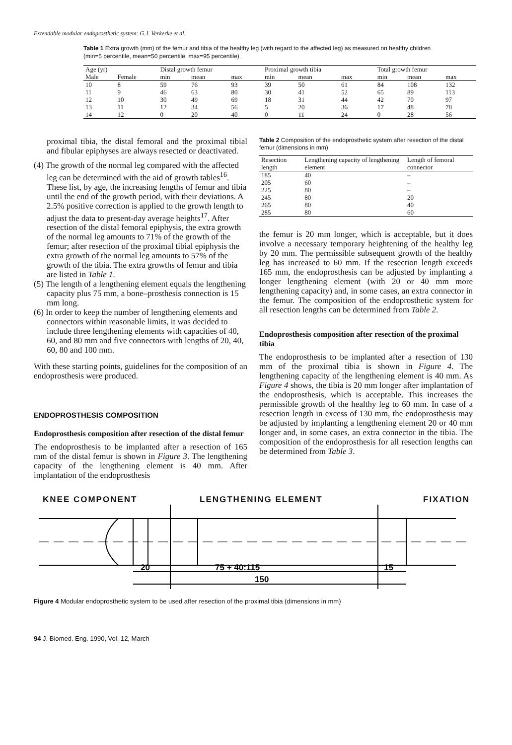Extendable modular endoprosthetic system: G.J. Verkerke et al.
Table 1 Extra growth (mm) of the femur and tibia of the healthy leg (with regard to the affected leg) as measured on healthy children (min=5 percentile, mean=50 percentile, max=95 percentile).
| Age (yr) | | Distal growth femur | | | Proximal growth tibia | | | Total growth femur | | |
| --- | --- | --- | --- | --- | --- | --- | --- | --- | --- | --- |
| Male | Female | min | mean | max | min | mean | max | min | mean | max |
| 10 | 8 | 59 | 76 | 93 | 39 | 50 | 61 | 84 | 108 | 132 |
| 11 | 9 | 46 | 63 | 80 | 30 | 41 | 52 | 65 | 89 | 113 |
| 12 | 10 | 30 | 49 | 69 | 18 | 31 | 44 | 42 | 70 | 97 |
| 13 | 11 | 12 | 34 | 56 | 5 | 20 | 36 | 17 | 48 | 78 |
| 14 | 12 | 0 | 20 | 40 | 0 | 11 | 24 | 0 | 28 | 56 |
proximal tibia, the distal femoral and the proximal tibial and fibular epiphyses are always resected or deactivated.
(4) The growth of the normal leg compared with the affected leg can be determined with the aid of growth tables<sup>16</sup>. These list, by age, the increasing lengths of femur and tibia until the end of the growth period, with their deviations. A 2.5% positive correction is applied to the growth length to adjust the data to present-day average heights<sup>17</sup>. After resection of the distal femoral epiphysis, the extra growth of the normal leg amounts to 71% of the growth of the femur; after resection of the proximal tibial epiphysis the extra growth of the normal leg amounts to 57% of the growth of the tibia. The extra growths of femur and tibia are listed in Table 1.
(5) The length of a lengthening element equals the lengthening capacity plus 75 mm, a bone–prosthesis connection is 15 mm long.
(6) In order to keep the number of lengthening elements and connectors within reasonable limits, it was decided to include three lengthening elements with capacities of 40, 60, and 80 mm and five connectors with lengths of 20, 40, 60, 80 and 100 mm.
With these starting points, guidelines for the composition of an endoprosthesis were produced.
ENDOPROSTHESIS COMPOSITION
Endoprosthesis composition after resection of the distal femur
The endoprosthesis to be implanted after a resection of 165 mm of the distal femur is shown in Figure 3. The lengthening capacity of the lengthening element is 40 mm. After implantation of the endoprosthesis
Table 2 Composition of the endoprosthetic system after resection of the distal femur (dimensions in mm)
| Resection length | Lengthening capacity of lengthening element | Length of femoral connector |
| --- | --- | --- |
| 185 | 40 | – |
| 205 | 60 | – |
| 225 | 80 | – |
| 245 | 80 | 20 |
| 265 | 80 | 40 |
| 285 | 80 | 60 |
the femur is 20 mm longer, which is acceptable, but it does involve a necessary temporary heightening of the healthy leg by 20 mm. The permissible subsequent growth of the healthy leg has increased to 60 mm. If the resection length exceeds 165 mm, the endoprosthesis can be adjusted by implanting a longer lengthening element (with 20 or 40 mm more lengthening capacity) and, in some cases, an extra connector in the femur. The composition of the endoprosthetic system for all resection lengths can be determined from Table 2.
Endoprosthesis composition after resection of the proximal tibia
The endoprosthesis to be implanted after a resection of 130 mm of the proximal tibia is shown in Figure 4. The lengthening capacity of the lengthening element is 40 mm. As Figure 4 shows, the tibia is 20 mm longer after implantation of the endoprosthesis, which is acceptable. This increases the permissible growth of the healthy leg to 60 mm. In case of a resection length in excess of 130 mm, the endoprosthesis may be adjusted by implanting a lengthening element 20 or 40 mm longer and, in some cases, an extra connector in the tibia. The composition of the endoprosthesis for all resection lengths can be determined from Table 3.
KNEE COMPONENT LENGTHENING ELEMENT FIXATION
20
75 + 40:115
15
150
Figure 4 Modular endoprosthetic system to be used after resection of the proximal tibia (dimensions in mm)
94 J. Biomed. Eng. 1990, Vol. 12, March